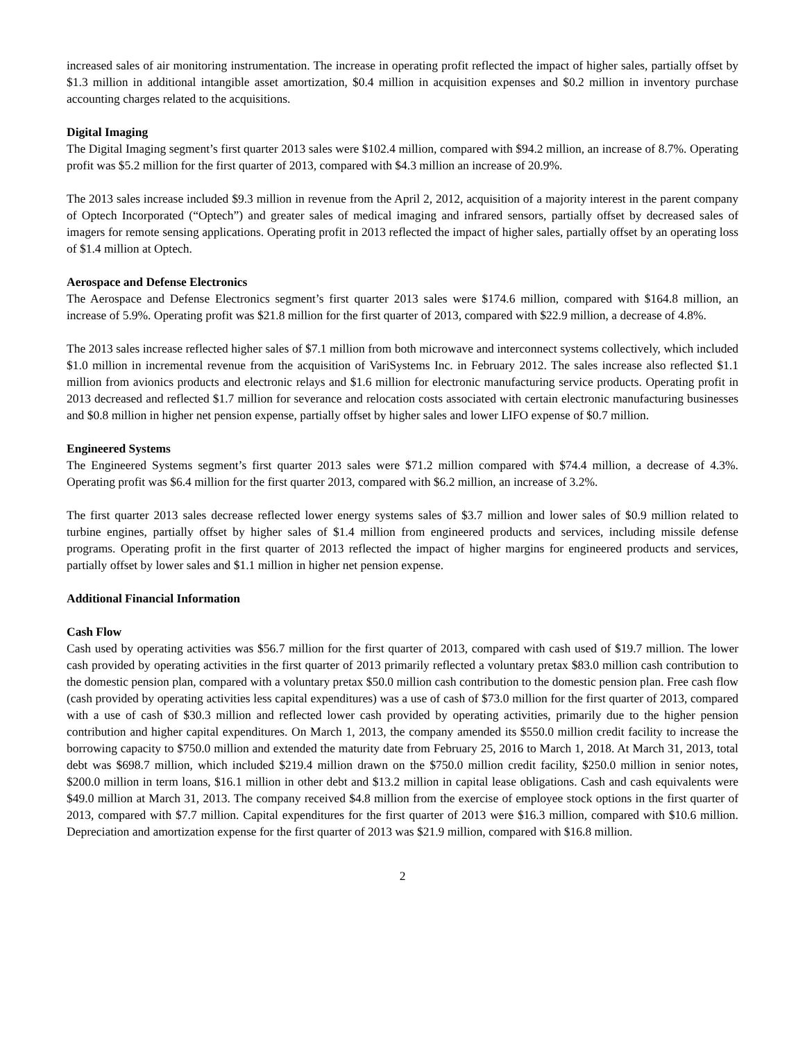increased sales of air monitoring instrumentation. The increase in operating profit reflected the impact of higher sales, partially offset by $1.3 million in additional intangible asset amortization, $0.4 million in acquisition expenses and $0.2 million in inventory purchase accounting charges related to the acquisitions.
Digital Imaging
The Digital Imaging segment’s first quarter 2013 sales were $102.4 million, compared with $94.2 million, an increase of 8.7%. Operating profit was $5.2 million for the first quarter of 2013, compared with $4.3 million an increase of 20.9%.
The 2013 sales increase included $9.3 million in revenue from the April 2, 2012, acquisition of a majority interest in the parent company of Optech Incorporated (“Optech”) and greater sales of medical imaging and infrared sensors, partially offset by decreased sales of imagers for remote sensing applications. Operating profit in 2013 reflected the impact of higher sales, partially offset by an operating loss of $1.4 million at Optech.
Aerospace and Defense Electronics
The Aerospace and Defense Electronics segment’s first quarter 2013 sales were $174.6 million, compared with $164.8 million, an increase of 5.9%. Operating profit was $21.8 million for the first quarter of 2013, compared with $22.9 million, a decrease of 4.8%.
The 2013 sales increase reflected higher sales of $7.1 million from both microwave and interconnect systems collectively, which included $1.0 million in incremental revenue from the acquisition of VariSystems Inc. in February 2012. The sales increase also reflected $1.1 million from avionics products and electronic relays and $1.6 million for electronic manufacturing service products. Operating profit in 2013 decreased and reflected $1.7 million for severance and relocation costs associated with certain electronic manufacturing businesses and $0.8 million in higher net pension expense, partially offset by higher sales and lower LIFO expense of $0.7 million.
Engineered Systems
The Engineered Systems segment’s first quarter 2013 sales were $71.2 million compared with $74.4 million, a decrease of 4.3%. Operating profit was $6.4 million for the first quarter 2013, compared with $6.2 million, an increase of 3.2%.
The first quarter 2013 sales decrease reflected lower energy systems sales of $3.7 million and lower sales of $0.9 million related to turbine engines, partially offset by higher sales of $1.4 million from engineered products and services, including missile defense programs. Operating profit in the first quarter of 2013 reflected the impact of higher margins for engineered products and services, partially offset by lower sales and $1.1 million in higher net pension expense.
Additional Financial Information
Cash Flow
Cash used by operating activities was $56.7 million for the first quarter of 2013, compared with cash used of $19.7 million. The lower cash provided by operating activities in the first quarter of 2013 primarily reflected a voluntary pretax $83.0 million cash contribution to the domestic pension plan, compared with a voluntary pretax $50.0 million cash contribution to the domestic pension plan. Free cash flow (cash provided by operating activities less capital expenditures) was a use of cash of $73.0 million for the first quarter of 2013, compared with a use of cash of $30.3 million and reflected lower cash provided by operating activities, primarily due to the higher pension contribution and higher capital expenditures. On March 1, 2013, the company amended its $550.0 million credit facility to increase the borrowing capacity to $750.0 million and extended the maturity date from February 25, 2016 to March 1, 2018. At March 31, 2013, total debt was $698.7 million, which included $219.4 million drawn on the $750.0 million credit facility, $250.0 million in senior notes, $200.0 million in term loans, $16.1 million in other debt and $13.2 million in capital lease obligations. Cash and cash equivalents were $49.0 million at March 31, 2013. The company received $4.8 million from the exercise of employee stock options in the first quarter of 2013, compared with $7.7 million. Capital expenditures for the first quarter of 2013 were $16.3 million, compared with $10.6 million. Depreciation and amortization expense for the first quarter of 2013 was $21.9 million, compared with $16.8 million.
2